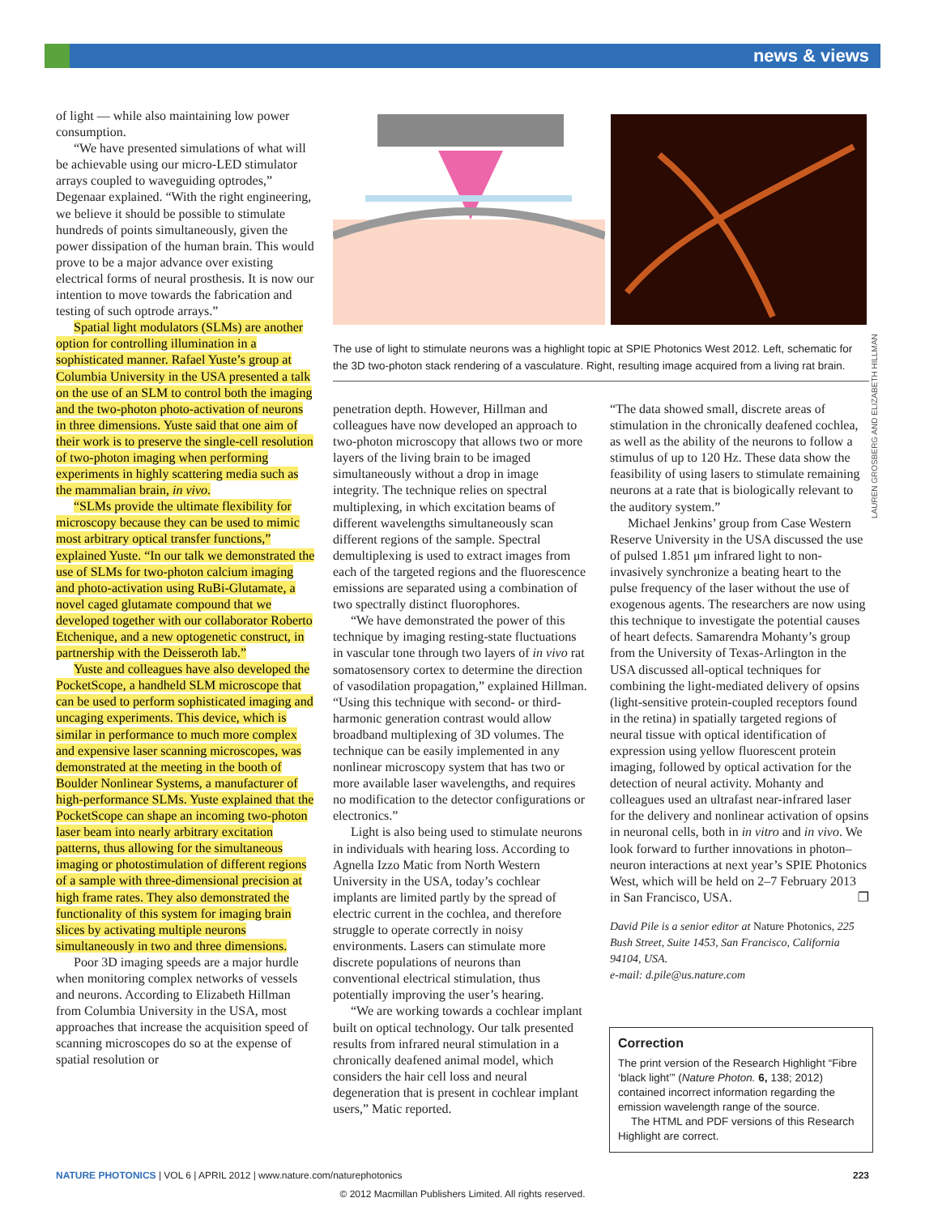news & views
of light — while also maintaining low power consumption.
“We have presented simulations of what will be achievable using our micro-LED stimulator arrays coupled to waveguiding optrodes,” Degenaar explained. “With the right engineering, we believe it should be possible to stimulate hundreds of points simultaneously, given the power dissipation of the human brain. This would prove to be a major advance over existing electrical forms of neural prosthesis. It is now our intention to move towards the fabrication and testing of such optrode arrays.”
Spatial light modulators (SLMs) are another option for controlling illumination in a sophisticated manner. Rafael Yuste’s group at Columbia University in the USA presented a talk on the use of an SLM to control both the imaging and the two-photon photo-activation of neurons in three dimensions. Yuste said that one aim of their work is to preserve the single-cell resolution of two-photon imaging when performing experiments in highly scattering media such as the mammalian brain, in vivo.
“SLMs provide the ultimate flexibility for microscopy because they can be used to mimic most arbitrary optical transfer functions,” explained Yuste. “In our talk we demonstrated the use of SLMs for two-photon calcium imaging and photo-activation using RuBi-Glutamate, a novel caged glutamate compound that we developed together with our collaborator Roberto Etchenique, and a new optogenetic construct, in partnership with the Deisseroth lab.”
Yuste and colleagues have also developed the PocketScope, a handheld SLM microscope that can be used to perform sophisticated imaging and uncaging experiments. This device, which is similar in performance to much more complex and expensive laser scanning microscopes, was demonstrated at the meeting in the booth of Boulder Nonlinear Systems, a manufacturer of high-performance SLMs. Yuste explained that the PocketScope can shape an incoming two-photon laser beam into nearly arbitrary excitation patterns, thus allowing for the simultaneous imaging or photostimulation of different regions of a sample with three-dimensional precision at high frame rates. They also demonstrated the functionality of this system for imaging brain slices by activating multiple neurons simultaneously in two and three dimensions.
Poor 3D imaging speeds are a major hurdle when monitoring complex networks of vessels and neurons. According to Elizabeth Hillman from Columbia University in the USA, most approaches that increase the acquisition speed of scanning microscopes do so at the expense of spatial resolution or
LAUREN GROSBERG AND ELIZABETH HILLMAN
The use of light to stimulate neurons was a highlight topic at SPIE Photonics West 2012. Left, schematic for the 3D two-photon stack rendering of a vasculature. Right, resulting image acquired from a living rat brain.
penetration depth. However, Hillman and colleagues have now developed an approach to two-photon microscopy that allows two or more layers of the living brain to be imaged simultaneously without a drop in image integrity. The technique relies on spectral multiplexing, in which excitation beams of different wavelengths simultaneously scan different regions of the sample. Spectral demultiplexing is used to extract images from each of the targeted regions and the fluorescence emissions are separated using a combination of two spectrally distinct fluorophores.
“We have demonstrated the power of this technique by imaging resting-state fluctuations in vascular tone through two layers of in vivo rat somatosensory cortex to determine the direction of vasodilation propagation,” explained Hillman. “Using this technique with second- or third-harmonic generation contrast would allow broadband multiplexing of 3D volumes. The technique can be easily implemented in any nonlinear microscopy system that has two or more available laser wavelengths, and requires no modification to the detector configurations or electronics.”
Light is also being used to stimulate neurons in individuals with hearing loss. According to Agnella Izzo Matic from North Western University in the USA, today’s cochlear implants are limited partly by the spread of electric current in the cochlea, and therefore struggle to operate correctly in noisy environments. Lasers can stimulate more discrete populations of neurons than conventional electrical stimulation, thus potentially improving the user’s hearing.
“We are working towards a cochlear implant built on optical technology. Our talk presented results from infrared neural stimulation in a chronically deafened animal model, which considers the hair cell loss and neural degeneration that is present in cochlear implant users,” Matic reported.
“The data showed small, discrete areas of stimulation in the chronically deafened cochlea, as well as the ability of the neurons to follow a stimulus of up to 120 Hz. These data show the feasibility of using lasers to stimulate remaining neurons at a rate that is biologically relevant to the auditory system.”
Michael Jenkins’ group from Case Western Reserve University in the USA discussed the use of pulsed 1.851 μm infrared light to non-invasively synchronize a beating heart to the pulse frequency of the laser without the use of exogenous agents. The researchers are now using this technique to investigate the potential causes of heart defects. Samarendra Mohanty’s group from the University of Texas-Arlington in the USA discussed all-optical techniques for combining the light-mediated delivery of opsins (light-sensitive protein-coupled receptors found in the retina) in spatially targeted regions of neural tissue with optical identification of expression using yellow fluorescent protein imaging, followed by optical activation for the detection of neural activity. Mohanty and colleagues used an ultrafast near-infrared laser for the delivery and nonlinear activation of opsins in neuronal cells, both in in vitro and in vivo. We look forward to further innovations in photon–neuron interactions at next year’s SPIE Photonics West, which will be held on 2–7 February 2013 in San Francisco, USA. ❐
David Pile is a senior editor at Nature Photonics, 225 Bush Street, Suite 1453, San Francisco, California 94104, USA.
e-mail: d.pile@us.nature.com
Correction
The print version of the Research Highlight “Fibre ‘black light’” (Nature Photon. 6, 138; 2012) contained incorrect information regarding the emission wavelength range of the source.
The HTML and PDF versions of this Research Highlight are correct.
NATURE PHOTONICS | VOL 6 | APRIL 2012 | www.nature.com/naturephotonics 223
© 2012 Macmillan Publishers Limited. All rights reserved.